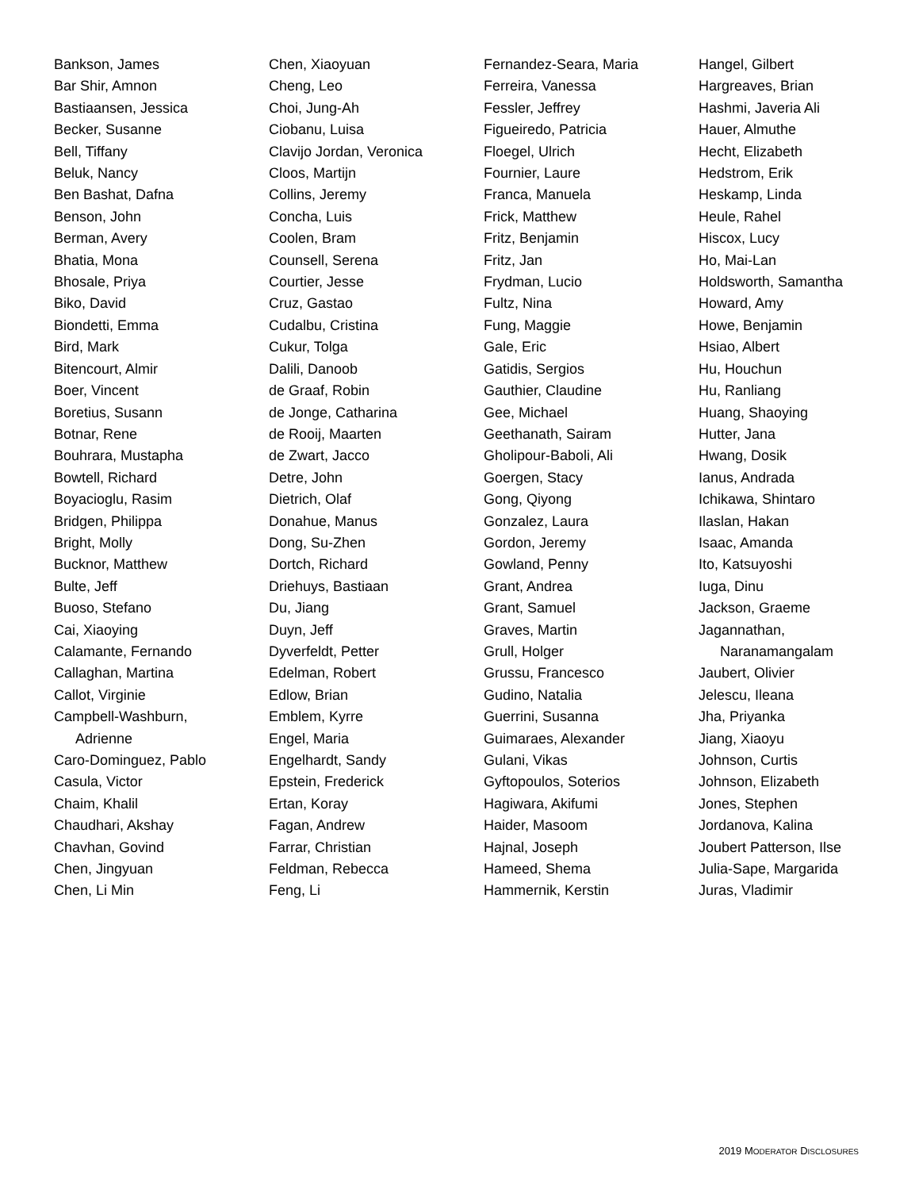Bankson, James
Bar Shir, Amnon
Bastiaansen, Jessica
Becker, Susanne
Bell, Tiffany
Beluk, Nancy
Ben Bashat, Dafna
Benson, John
Berman, Avery
Bhatia, Mona
Bhosale, Priya
Biko, David
Biondetti, Emma
Bird, Mark
Bitencourt, Almir
Boer, Vincent
Boretius, Susann
Botnar, Rene
Bouhrara, Mustapha
Bowtell, Richard
Boyacioglu, Rasim
Bridgen, Philippa
Bright, Molly
Bucknor, Matthew
Bulte, Jeff
Buoso, Stefano
Cai, Xiaoying
Calamante, Fernando
Callaghan, Martina
Callot, Virginie
Campbell-Washburn,
Adrienne
Caro-Dominguez, Pablo
Casula, Victor
Chaim, Khalil
Chaudhari, Akshay
Chavhan, Govind
Chen, Jingyuan
Chen, Li Min
Chen, Xiaoyuan
Cheng, Leo
Choi, Jung-Ah
Ciobanu, Luisa
Clavijo Jordan, Veronica
Cloos, Martijn
Collins, Jeremy
Concha, Luis
Coolen, Bram
Counsell, Serena
Courtier, Jesse
Cruz, Gastao
Cudalbu, Cristina
Cukur, Tolga
Dalili, Danoob
de Graaf, Robin
de Jonge, Catharina
de Rooij, Maarten
de Zwart, Jacco
Detre, John
Dietrich, Olaf
Donahue, Manus
Dong, Su-Zhen
Dortch, Richard
Driehuys, Bastiaan
Du, Jiang
Duyn, Jeff
Dyverfeldt, Petter
Edelman, Robert
Edlow, Brian
Emblem, Kyrre
Engel, Maria
Engelhardt, Sandy
Epstein, Frederick
Ertan, Koray
Fagan, Andrew
Farrar, Christian
Feldman, Rebecca
Feng, Li
Fernandez-Seara, Maria
Ferreira, Vanessa
Fessler, Jeffrey
Figueiredo, Patricia
Floegel, Ulrich
Fournier, Laure
Franca, Manuela
Frick, Matthew
Fritz, Benjamin
Fritz, Jan
Frydman, Lucio
Fultz, Nina
Fung, Maggie
Gale, Eric
Gatidis, Sergios
Gauthier, Claudine
Gee, Michael
Geethanath, Sairam
Gholipour-Baboli, Ali
Goergen, Stacy
Gong, Qiyong
Gonzalez, Laura
Gordon, Jeremy
Gowland, Penny
Grant, Andrea
Grant, Samuel
Graves, Martin
Grull, Holger
Grussu, Francesco
Gudino, Natalia
Guerrini, Susanna
Guimaraes, Alexander
Gulani, Vikas
Gyftopoulos, Soterios
Hagiwara, Akifumi
Haider, Masoom
Hajnal, Joseph
Hameed, Shema
Hammernik, Kerstin
Hangel, Gilbert
Hargreaves, Brian
Hashmi, Javeria Ali
Hauer, Almuthe
Hecht, Elizabeth
Hedstrom, Erik
Heskamp, Linda
Heule, Rahel
Hiscox, Lucy
Ho, Mai-Lan
Holdsworth, Samantha
Howard, Amy
Howe, Benjamin
Hsiao, Albert
Hu, Houchun
Hu, Ranliang
Huang, Shaoying
Hutter, Jana
Hwang, Dosik
Ianus, Andrada
Ichikawa, Shintaro
Ilaslan, Hakan
Isaac, Amanda
Ito, Katsuyoshi
Iuga, Dinu
Jackson, Graeme
Jagannathan,
Naranamangalam
Jaubert, Olivier
Jelescu, Ileana
Jha, Priyanka
Jiang, Xiaoyu
Johnson, Curtis
Johnson, Elizabeth
Jones, Stephen
Jordanova, Kalina
Joubert Patterson, Ilse
Julia-Sape, Margarida
Juras, Vladimir
2019 MODERATOR DISCLOSURES